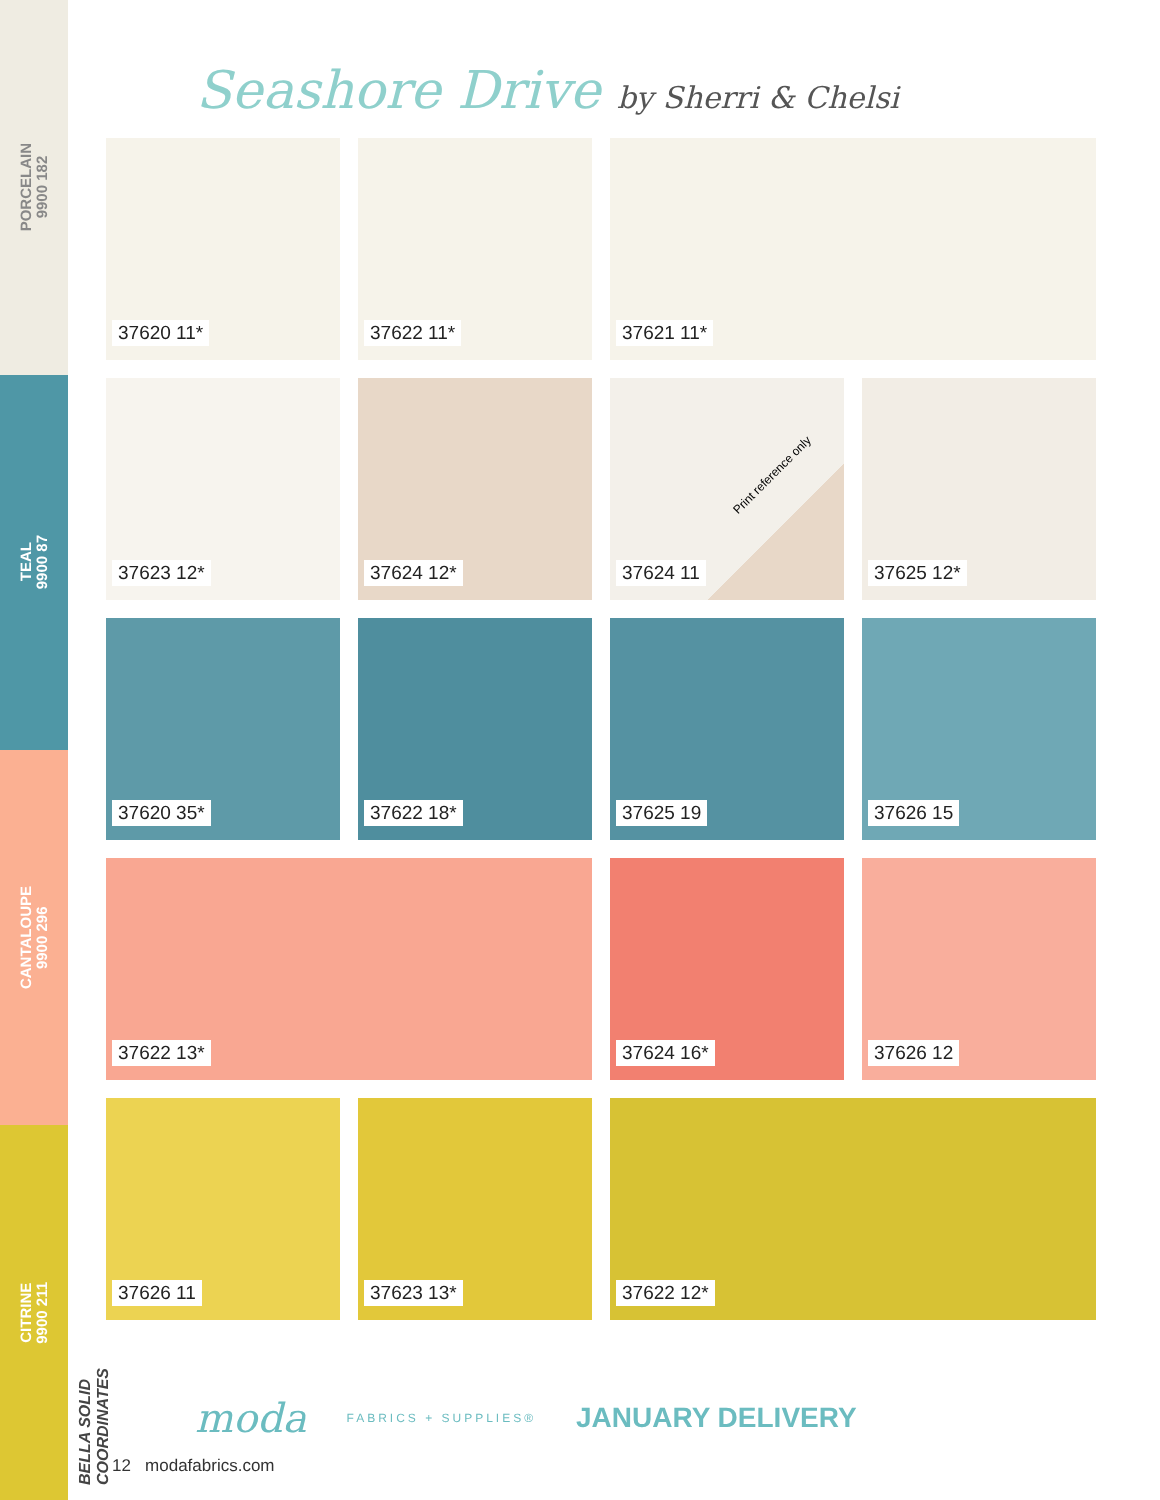PORCELAIN
9900 182
TEAL
9900 87
CANTALOUPE
9900 296
CITRINE
9900 211
BELLA SOLID COORDINATES
Seashore Drive by Sherri & Chelsi
37620 11*
37622 11*
37621 11*
37623 12*
37624 12*
Print reference only
37624 11
37625 12*
37620 35*
37622 18*
37625 19
37626 15
37622 13*
37624 16*
37626 12
37626 11
37623 13*
37622 12*
moda FABRICS + SUPPLIES® JANUARY DELIVERY
12 modafabrics.com